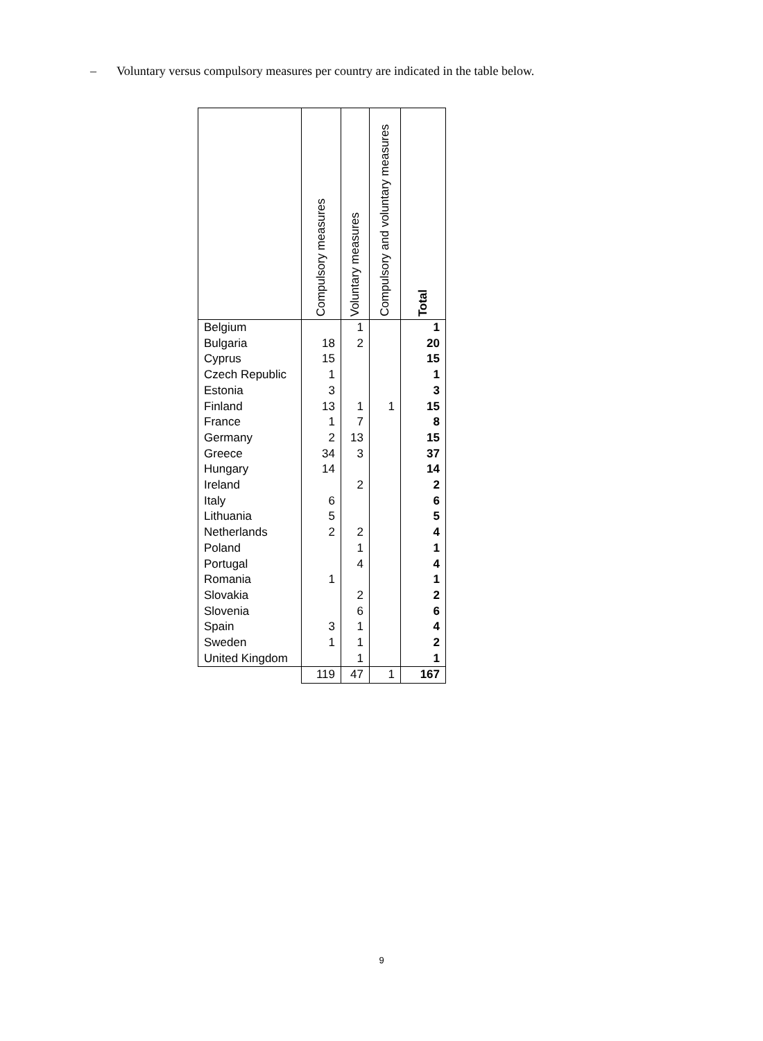– Voluntary versus compulsory measures per country are indicated in the table below.
| | Compulsory measures | Voluntary measures | Compulsory and voluntary measures | Total |
| --- | --- | --- | --- | --- |
| Belgium | | 1 | | 1 |
| Bulgaria | 18 | 2 | | 20 |
| Cyprus | 15 | | | 15 |
| Czech Republic | 1 | | | 1 |
| Estonia | 3 | | | 3 |
| Finland | 13 | 1 | 1 | 15 |
| France | 1 | 7 | | 8 |
| Germany | 2 | 13 | | 15 |
| Greece | 34 | 3 | | 37 |
| Hungary | 14 | | | 14 |
| Ireland | | 2 | | 2 |
| Italy | 6 | | | 6 |
| Lithuania | 5 | | | 5 |
| Netherlands | 2 | 2 | | 4 |
| Poland | | 1 | | 1 |
| Portugal | | 4 | | 4 |
| Romania | 1 | | | 1 |
| Slovakia | | 2 | | 2 |
| Slovenia | | 6 | | 6 |
| Spain | 3 | 1 | | 4 |
| Sweden | 1 | 1 | | 2 |
| United Kingdom | | 1 | | 1 |
| | 119 | 47 | 1 | 167 |
9